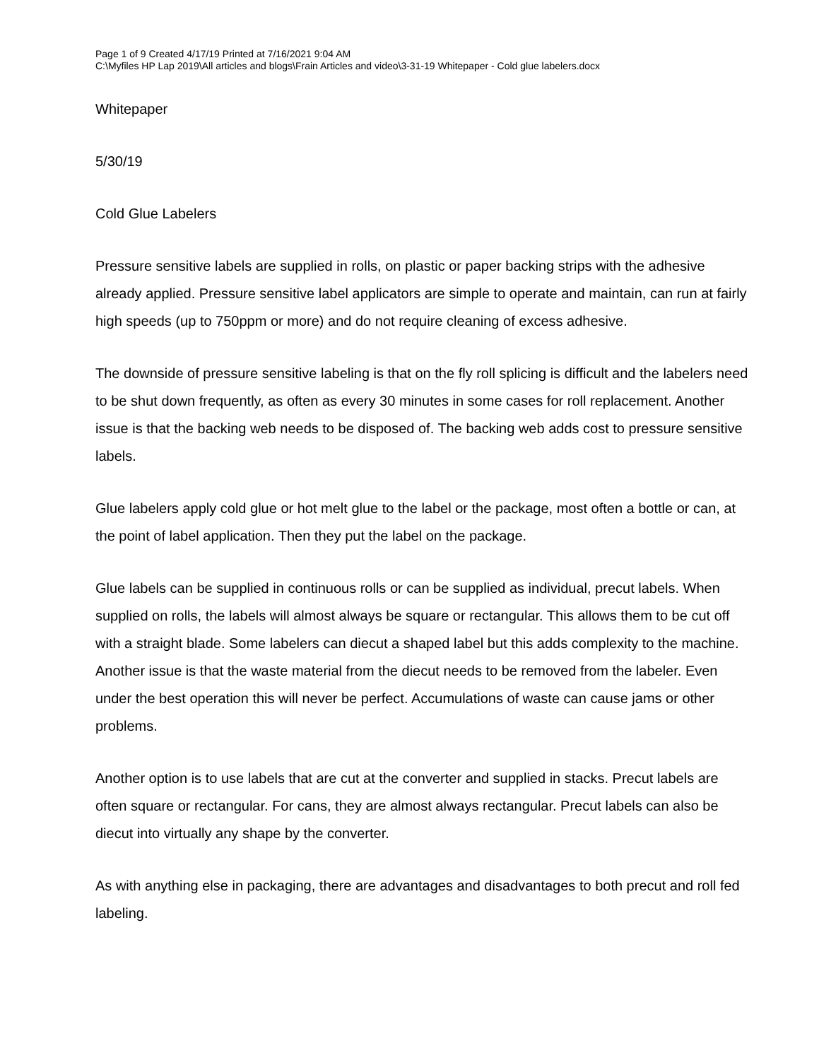Page 1 of 9 Created 4/17/19 Printed at 7/16/2021 9:04 AM
C:\Myfiles HP Lap 2019\All articles and blogs\Frain Articles and video\3-31-19 Whitepaper - Cold glue labelers.docx
Whitepaper
5/30/19
Cold Glue Labelers
Pressure sensitive labels are supplied in rolls, on plastic or paper backing strips with the adhesive already applied. Pressure sensitive label applicators are simple to operate and maintain, can run at fairly high speeds (up to 750ppm or more) and do not require cleaning of excess adhesive.
The downside of pressure sensitive labeling is that on the fly roll splicing is difficult and the labelers need to be shut down frequently, as often as every 30 minutes in some cases for roll replacement. Another issue is that the backing web needs to be disposed of. The backing web adds cost to pressure sensitive labels.
Glue labelers apply cold glue or hot melt glue to the label or the package, most often a bottle or can, at the point of label application. Then they put the label on the package.
Glue labels can be supplied in continuous rolls or can be supplied as individual, precut labels. When supplied on rolls, the labels will almost always be square or rectangular. This allows them to be cut off with a straight blade. Some labelers can diecut a shaped label but this adds complexity to the machine. Another issue is that the waste material from the diecut needs to be removed from the labeler. Even under the best operation this will never be perfect. Accumulations of waste can cause jams or other problems.
Another option is to use labels that are cut at the converter and supplied in stacks. Precut labels are often square or rectangular. For cans, they are almost always rectangular. Precut labels can also be diecut into virtually any shape by the converter.
As with anything else in packaging, there are advantages and disadvantages to both precut and roll fed labeling.